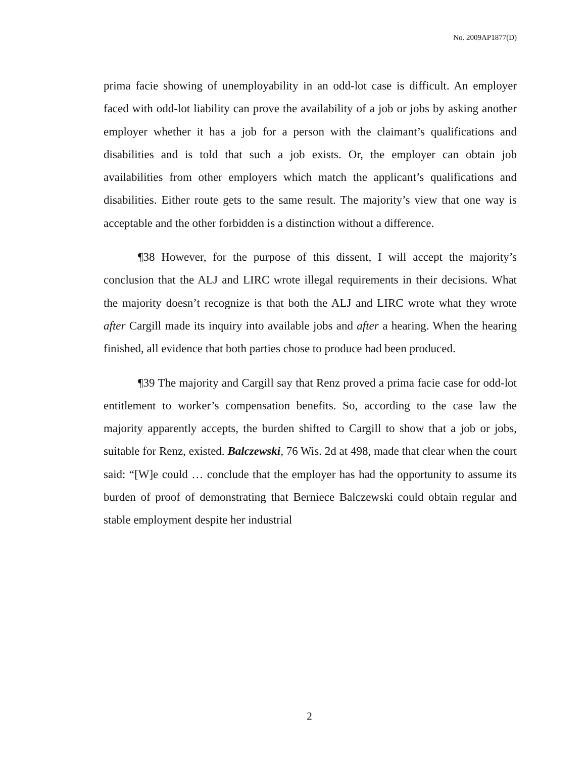No. 2009AP1877(D)
prima facie showing of unemployability in an odd-lot case is difficult. An employer faced with odd-lot liability can prove the availability of a job or jobs by asking another employer whether it has a job for a person with the claimant’s qualifications and disabilities and is told that such a job exists. Or, the employer can obtain job availabilities from other employers which match the applicant’s qualifications and disabilities. Either route gets to the same result. The majority’s view that one way is acceptable and the other forbidden is a distinction without a difference.
¶38 However, for the purpose of this dissent, I will accept the majority’s conclusion that the ALJ and LIRC wrote illegal requirements in their decisions. What the majority doesn’t recognize is that both the ALJ and LIRC wrote what they wrote after Cargill made its inquiry into available jobs and after a hearing. When the hearing finished, all evidence that both parties chose to produce had been produced.
¶39 The majority and Cargill say that Renz proved a prima facie case for odd-lot entitlement to worker’s compensation benefits. So, according to the case law the majority apparently accepts, the burden shifted to Cargill to show that a job or jobs, suitable for Renz, existed. Balczewski, 76 Wis. 2d at 498, made that clear when the court said: “[W]e could … conclude that the employer has had the opportunity to assume its burden of proof of demonstrating that Berniece Balczewski could obtain regular and stable employment despite her industrial
2